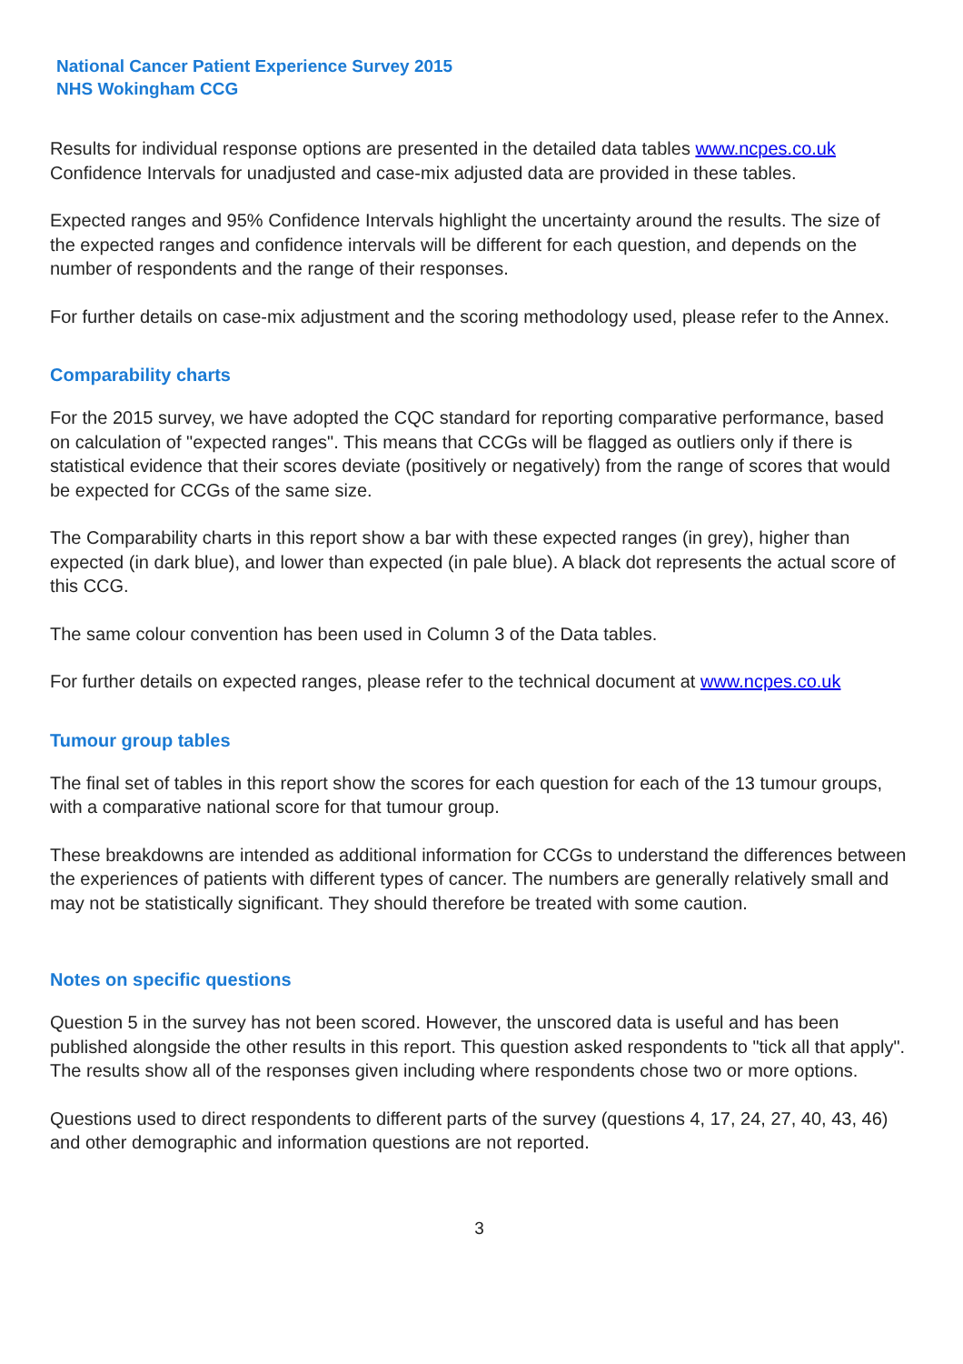National Cancer Patient Experience Survey 2015
NHS Wokingham CCG
Results for individual response options are presented in the detailed data tables www.ncpes.co.uk Confidence Intervals for unadjusted and case-mix adjusted data are provided in these tables.
Expected ranges and 95% Confidence Intervals highlight the uncertainty around the results. The size of the expected ranges and confidence intervals will be different for each question, and depends on the number of respondents and the range of their responses.
For further details on case-mix adjustment and the scoring methodology used, please refer to the Annex.
Comparability charts
For the 2015 survey, we have adopted the CQC standard for reporting comparative performance, based on calculation of "expected ranges". This means that CCGs will be flagged as outliers only if there is statistical evidence that their scores deviate (positively or negatively) from the range of scores that would be expected for CCGs of the same size.
The Comparability charts in this report show a bar with these expected ranges (in grey), higher than expected (in dark blue), and lower than expected (in pale blue). A black dot represents the actual score of this CCG.
The same colour convention has been used in Column 3 of the Data tables.
For further details on expected ranges, please refer to the technical document at www.ncpes.co.uk
Tumour group tables
The final set of tables in this report show the scores for each question for each of the 13 tumour groups, with a comparative national score for that tumour group.
These breakdowns are intended as additional information for CCGs to understand the differences between the experiences of patients with different types of cancer. The numbers are generally relatively small and may not be statistically significant. They should therefore be treated with some caution.
Notes on specific questions
Question 5 in the survey has not been scored. However, the unscored data is useful and has been published alongside the other results in this report. This question asked respondents to "tick all that apply". The results show all of the responses given including where respondents chose two or more options.
Questions used to direct respondents to different parts of the survey (questions 4, 17, 24, 27, 40, 43, 46) and other demographic and information questions are not reported.
3